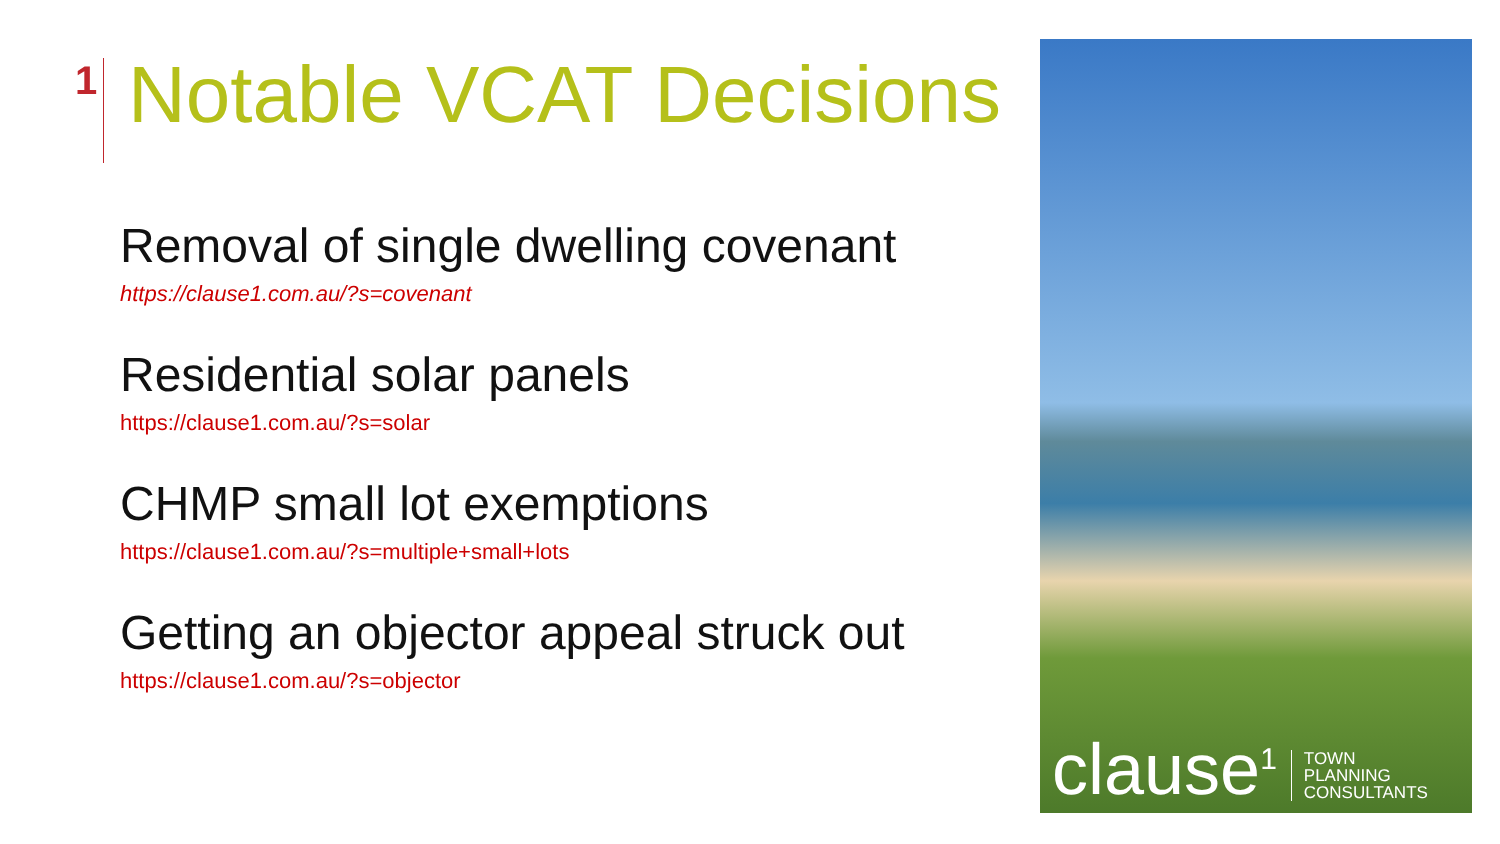1
Notable VCAT Decisions
Removal of single dwelling covenant
https://clause1.com.au/?s=covenant
Residential solar panels
https://clause1.com.au/?s=solar
CHMP small lot exemptions
https://clause1.com.au/?s=multiple+small+lots
Getting an objector appeal struck out
https://clause1.com.au/?s=objector
clause<sup>1</sup> TOWN
PLANNING
CONSULTANTS